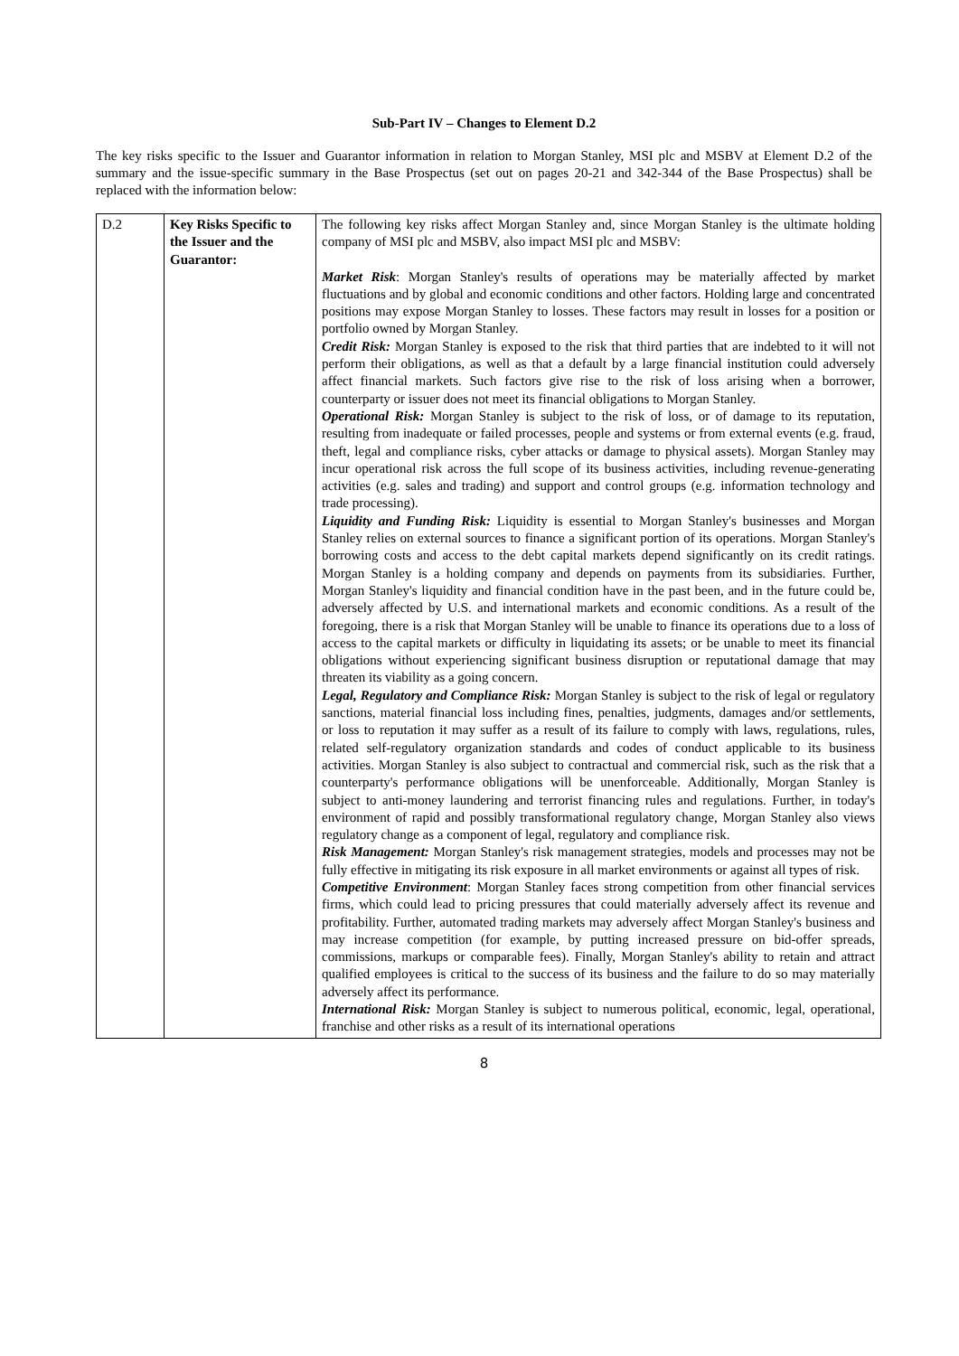Sub-Part IV – Changes to Element D.2
The key risks specific to the Issuer and Guarantor information in relation to Morgan Stanley, MSI plc and MSBV at Element D.2 of the summary and the issue-specific summary in the Base Prospectus (set out on pages 20-21 and 342-344 of the Base Prospectus) shall be replaced with the information below:
| D.2 | Key Risks Specific to the Issuer and the Guarantor: | The following key risks affect Morgan Stanley and, since Morgan Stanley is the ultimate holding company of MSI plc and MSBV, also impact MSI plc and MSBV: Market Risk : Morgan Stanley's results of operations may be materially affected by market fluctuations and by global and economic conditions and other factors. Holding large and concentrated positions may expose Morgan Stanley to losses. These factors may result in losses for a position or portfolio owned by Morgan Stanley. Credit Risk: Morgan Stanley is exposed to the risk that third parties that are indebted to it will not perform their obligations, as well as that a default by a large financial institution could adversely affect financial markets. Such factors give rise to the risk of loss arising when a borrower, counterparty or issuer does not meet its financial obligations to Morgan Stanley. Operational Risk: Morgan Stanley is subject to the risk of loss, or of damage to its reputation, resulting from inadequate or failed processes, people and systems or from external events (e.g. fraud, theft, legal and compliance risks, cyber attacks or damage to physical assets). Morgan Stanley may incur operational risk across the full scope of its business activities, including revenue-generating activities (e.g. sales and trading) and support and control groups (e.g. information technology and trade processing). Liquidity and Funding Risk: Liquidity is essential to Morgan Stanley's businesses and Morgan Stanley relies on external sources to finance a significant portion of its operations. Morgan Stanley's borrowing costs and access to the debt capital markets depend significantly on its credit ratings. Morgan Stanley is a holding company and depends on payments from its subsidiaries. Further, Morgan Stanley's liquidity and financial condition have in the past been, and in the future could be, adversely affected by U.S. and international markets and economic conditions. As a result of the foregoing, there is a risk that Morgan Stanley will be unable to finance its operations due to a loss of access to the capital markets or difficulty in liquidating its assets; or be unable to meet its financial obligations without experiencing significant business disruption or reputational damage that may threaten its viability as a going concern. Legal, Regulatory and Compliance Risk: Morgan Stanley is subject to the risk of legal or regulatory sanctions, material financial loss including fines, penalties, judgments, damages and/or settlements, or loss to reputation it may suffer as a result of its failure to comply with laws, regulations, rules, related self-regulatory organization standards and codes of conduct applicable to its business activities. Morgan Stanley is also subject to contractual and commercial risk, such as the risk that a counterparty's performance obligations will be unenforceable. Additionally, Morgan Stanley is subject to anti-money laundering and terrorist financing rules and regulations. Further, in today's environment of rapid and possibly transformational regulatory change, Morgan Stanley also views regulatory change as a component of legal, regulatory and compliance risk. Risk Management: Morgan Stanley's risk management strategies, models and processes may not be fully effective in mitigating its risk exposure in all market environments or against all types of risk. Competitive Environment : Morgan Stanley faces strong competition from other financial services firms, which could lead to pricing pressures that could materially adversely affect its revenue and profitability. Further, automated trading markets may adversely affect Morgan Stanley's business and may increase competition (for example, by putting increased pressure on bid-offer spreads, commissions, markups or comparable fees). Finally, Morgan Stanley's ability to retain and attract qualified employees is critical to the success of its business and the failure to do so may materially adversely affect its performance. International Risk: Morgan Stanley is subject to numerous political, economic, legal, operational, franchise and other risks as a result of its international operations |
8